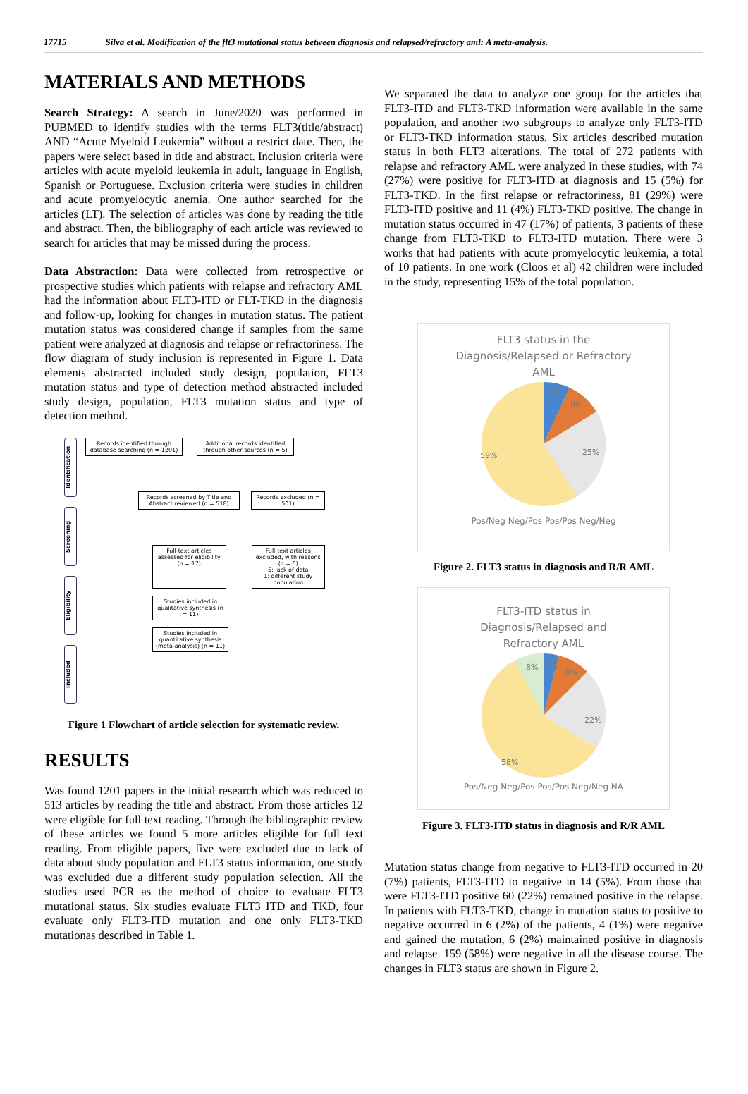17715 Silva et al. Modification of the flt3 mutational status between diagnosis and relapsed/refractory aml: A meta-analysis.
MATERIALS AND METHODS
Search Strategy: A search in June/2020 was performed in PUBMED to identify studies with the terms FLT3(title/abstract) AND “Acute Myeloid Leukemia” without a restrict date. Then, the papers were select based in title and abstract. Inclusion criteria were articles with acute myeloid leukemia in adult, language in English, Spanish or Portuguese. Exclusion criteria were studies in children and acute promyelocytic anemia. One author searched for the articles (LT). The selection of articles was done by reading the title and abstract. Then, the bibliography of each article was reviewed to search for articles that may be missed during the process.
Data Abstraction: Data were collected from retrospective or prospective studies which patients with relapse and refractory AML had the information about FLT3-ITD or FLT-TKD in the diagnosis and follow-up, looking for changes in mutation status. The patient mutation status was considered change if samples from the same patient were analyzed at diagnosis and relapse or refractoriness. The flow diagram of study inclusion is represented in Figure 1. Data elements abstracted included study design, population, FLT3 mutation status and type of detection method abstracted included study design, population, FLT3 mutation status and type of detection method.
Identification
Screening
Eligibility
Included
Records identified through database searching (n = 1201)
Additional records identified through other sources (n = 5)
Records screened by Title and Abstract reviewed (n = 518)
Records excluded (n = 501)
Full-text articles assessed for eligibility (n = 17)
Full-text articles excluded, with reasons (n = 6)
5: lack of data
1: different study population
Studies included in qualitative synthesis (n = 11)
Studies included in quantitative synthesis (meta-analysis) (n = 11)
Figure 1 Flowchart of article selection for systematic review.
RESULTS
Was found 1201 papers in the initial research which was reduced to 513 articles by reading the title and abstract. From those articles 12 were eligible for full text reading. Through the bibliographic review of these articles we found 5 more articles eligible for full text reading. From eligible papers, five were excluded due to lack of data about study population and FLT3 status information, one study was excluded due a different study population selection. All the studies used PCR as the method of choice to evaluate FLT3 mutational status. Six studies evaluate FLT3 ITD and TKD, four evaluate only FLT3-ITD mutation and one only FLT3-TKD mutationas described in Table 1.
We separated the data to analyze one group for the articles that FLT3-ITD and FLT3-TKD information were available in the same population, and another two subgroups to analyze only FLT3-ITD or FLT3-TKD information status. Six articles described mutation status in both FLT3 alterations. The total of 272 patients with relapse and refractory AML were analyzed in these studies, with 74 (27%) were positive for FLT3-ITD at diagnosis and 15 (5%) for FLT3-TKD. In the first relapse or refractoriness, 81 (29%) were FLT3-ITD positive and 11 (4%) FLT3-TKD positive. The change in mutation status occurred in 47 (17%) of patients, 3 patients of these change from FLT3-TKD to FLT3-ITD mutation. There were 3 works that had patients with acute promyelocytic leukemia, a total of 10 patients. In one work (Cloos et al) 42 children were included in the study, representing 15% of the total population.
FLT3 status in the
Diagnosis/Relapsed or Refractory
AML
59%
25%
7%
9%
Pos/Neg Neg/Pos Pos/Pos Neg/Neg
Figure 2. FLT3 status in diagnosis and R/R AML
FLT3-ITD status in
Diagnosis/Relapsed and
Refractory AML
58%
22%
8%
4%
8%
Pos/Neg Neg/Pos Pos/Pos Neg/Neg NA
Figure 3. FLT3-ITD status in diagnosis and R/R AML
Mutation status change from negative to FLT3-ITD occurred in 20 (7%) patients, FLT3-ITD to negative in 14 (5%). From those that were FLT3-ITD positive 60 (22%) remained positive in the relapse. In patients with FLT3-TKD, change in mutation status to positive to negative occurred in 6 (2%) of the patients, 4 (1%) were negative and gained the mutation, 6 (2%) maintained positive in diagnosis and relapse. 159 (58%) were negative in all the disease course. The changes in FLT3 status are shown in Figure 2.